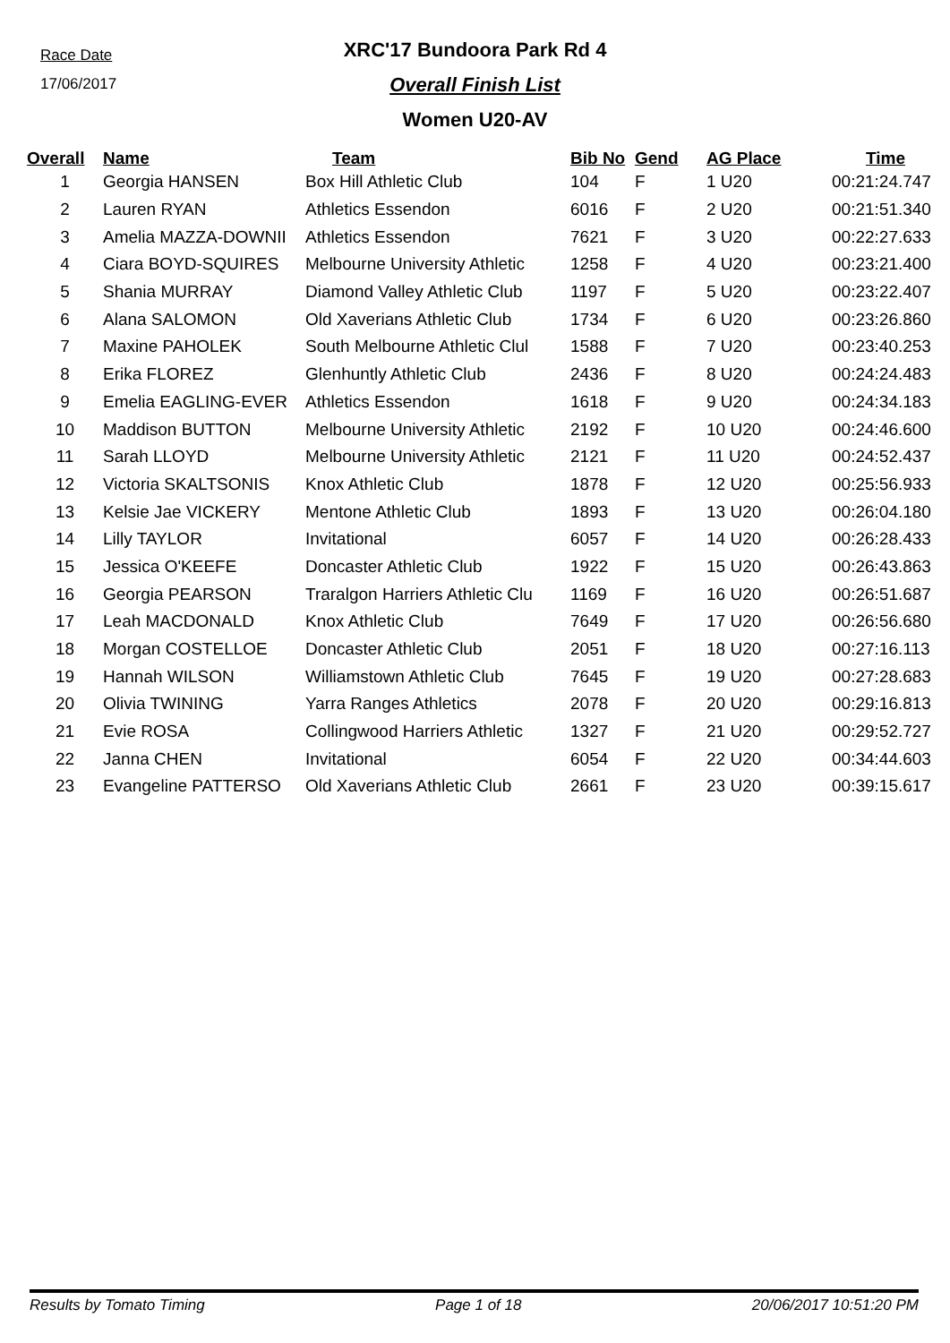Race Date
17/06/2017
XRC'17 Bundoora Park Rd 4
Overall Finish List
Women U20-AV
| Overall | Name | Team | Bib No | Gend | AG Place | Time |
| --- | --- | --- | --- | --- | --- | --- |
| 1 | Georgia HANSEN | Box Hill Athletic Club | 104 | F | 1 U20 | 00:21:24.747 |
| 2 | Lauren RYAN | Athletics Essendon | 6016 | F | 2 U20 | 00:21:51.340 |
| 3 | Amelia MAZZA-DOWNII | Athletics Essendon | 7621 | F | 3 U20 | 00:22:27.633 |
| 4 | Ciara BOYD-SQUIRES | Melbourne University Athletic | 1258 | F | 4 U20 | 00:23:21.400 |
| 5 | Shania MURRAY | Diamond Valley Athletic Club | 1197 | F | 5 U20 | 00:23:22.407 |
| 6 | Alana SALOMON | Old Xaverians Athletic Club | 1734 | F | 6 U20 | 00:23:26.860 |
| 7 | Maxine PAHOLEK | South Melbourne Athletic Clul | 1588 | F | 7 U20 | 00:23:40.253 |
| 8 | Erika FLOREZ | Glenhuntly Athletic Club | 2436 | F | 8 U20 | 00:24:24.483 |
| 9 | Emelia EAGLING-EVER | Athletics Essendon | 1618 | F | 9 U20 | 00:24:34.183 |
| 10 | Maddison BUTTON | Melbourne University Athletic | 2192 | F | 10 U20 | 00:24:46.600 |
| 11 | Sarah LLOYD | Melbourne University Athletic | 2121 | F | 11 U20 | 00:24:52.437 |
| 12 | Victoria SKALTSONIS | Knox Athletic Club | 1878 | F | 12 U20 | 00:25:56.933 |
| 13 | Kelsie Jae VICKERY | Mentone Athletic Club | 1893 | F | 13 U20 | 00:26:04.180 |
| 14 | Lilly TAYLOR | Invitational | 6057 | F | 14 U20 | 00:26:28.433 |
| 15 | Jessica O'KEEFE | Doncaster Athletic Club | 1922 | F | 15 U20 | 00:26:43.863 |
| 16 | Georgia PEARSON | Traralgon Harriers Athletic Clu | 1169 | F | 16 U20 | 00:26:51.687 |
| 17 | Leah MACDONALD | Knox Athletic Club | 7649 | F | 17 U20 | 00:26:56.680 |
| 18 | Morgan COSTELLOE | Doncaster Athletic Club | 2051 | F | 18 U20 | 00:27:16.113 |
| 19 | Hannah WILSON | Williamstown Athletic Club | 7645 | F | 19 U20 | 00:27:28.683 |
| 20 | Olivia TWINING | Yarra Ranges Athletics | 2078 | F | 20 U20 | 00:29:16.813 |
| 21 | Evie ROSA | Collingwood Harriers Athletic | 1327 | F | 21 U20 | 00:29:52.727 |
| 22 | Janna CHEN | Invitational | 6054 | F | 22 U20 | 00:34:44.603 |
| 23 | Evangeline PATTERSO | Old Xaverians Athletic Club | 2661 | F | 23 U20 | 00:39:15.617 |
Results by Tomato Timing Page 1 of 18 20/06/2017 10:51:20 PM